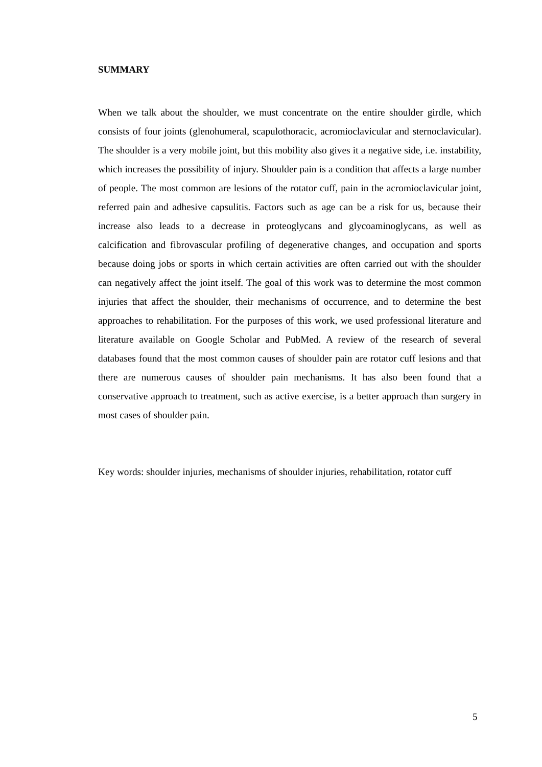SUMMARY
When we talk about the shoulder, we must concentrate on the entire shoulder girdle, which consists of four joints (glenohumeral, scapulothoracic, acromioclavicular and sternoclavicular). The shoulder is a very mobile joint, but this mobility also gives it a negative side, i.e. instability, which increases the possibility of injury. Shoulder pain is a condition that affects a large number of people. The most common are lesions of the rotator cuff, pain in the acromioclavicular joint, referred pain and adhesive capsulitis. Factors such as age can be a risk for us, because their increase also leads to a decrease in proteoglycans and glycoaminoglycans, as well as calcification and fibrovascular profiling of degenerative changes, and occupation and sports because doing jobs or sports in which certain activities are often carried out with the shoulder can negatively affect the joint itself. The goal of this work was to determine the most common injuries that affect the shoulder, their mechanisms of occurrence, and to determine the best approaches to rehabilitation. For the purposes of this work, we used professional literature and literature available on Google Scholar and PubMed. A review of the research of several databases found that the most common causes of shoulder pain are rotator cuff lesions and that there are numerous causes of shoulder pain mechanisms. It has also been found that a conservative approach to treatment, such as active exercise, is a better approach than surgery in most cases of shoulder pain.
Key words: shoulder injuries, mechanisms of shoulder injuries, rehabilitation, rotator cuff
5